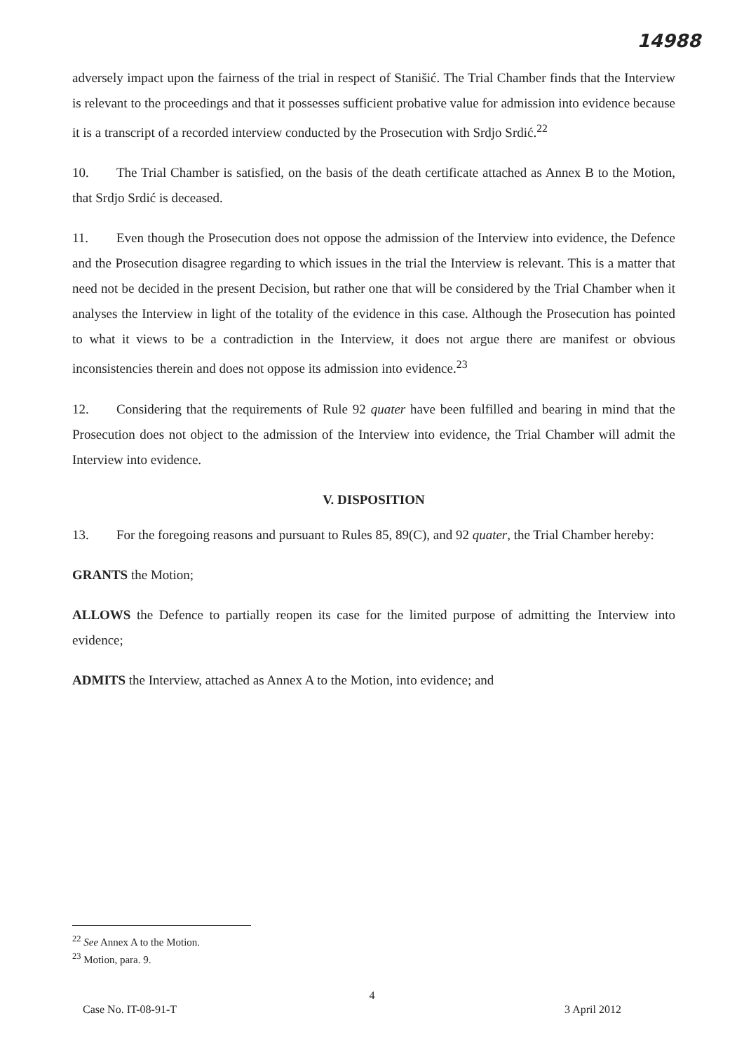14988
adversely impact upon the fairness of the trial in respect of Stanišić. The Trial Chamber finds that the Interview is relevant to the proceedings and that it possesses sufficient probative value for admission into evidence because it is a transcript of a recorded interview conducted by the Prosecution with Srdjo Srdić.<sup>22</sup>
10. The Trial Chamber is satisfied, on the basis of the death certificate attached as Annex B to the Motion, that Srdjo Srdić is deceased.
11. Even though the Prosecution does not oppose the admission of the Interview into evidence, the Defence and the Prosecution disagree regarding to which issues in the trial the Interview is relevant. This is a matter that need not be decided in the present Decision, but rather one that will be considered by the Trial Chamber when it analyses the Interview in light of the totality of the evidence in this case. Although the Prosecution has pointed to what it views to be a contradiction in the Interview, it does not argue there are manifest or obvious inconsistencies therein and does not oppose its admission into evidence.<sup>23</sup>
12. Considering that the requirements of Rule 92 quater have been fulfilled and bearing in mind that the Prosecution does not object to the admission of the Interview into evidence, the Trial Chamber will admit the Interview into evidence.
V. DISPOSITION
13. For the foregoing reasons and pursuant to Rules 85, 89(C), and 92 quater, the Trial Chamber hereby:
GRANTS the Motion;
ALLOWS the Defence to partially reopen its case for the limited purpose of admitting the Interview into evidence;
ADMITS the Interview, attached as Annex A to the Motion, into evidence; and
<sup>22</sup> See Annex A to the Motion.
<sup>23</sup> Motion, para. 9.
4
Case No. IT-08-91-T 3 April 2012